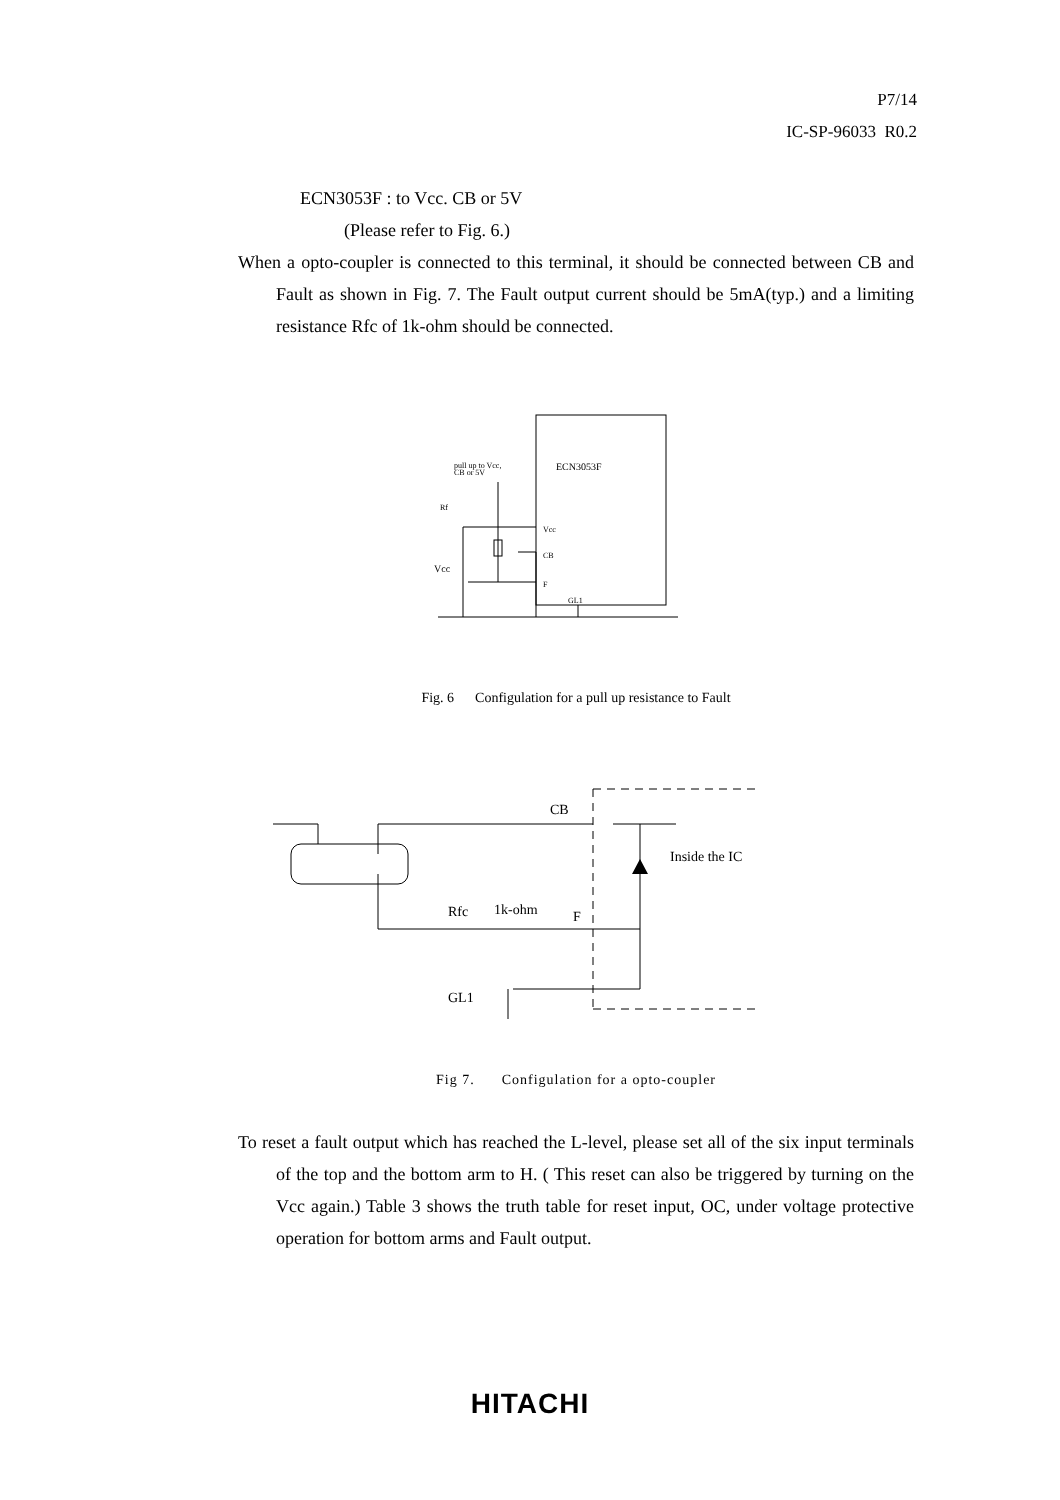P7/14
IC-SP-96033 R0.2
ECN3053F : to Vcc. CB or 5V
(Please refer to Fig. 6.)
When a opto-coupler is connected to this terminal, it should be connected between CB and Fault as shown in Fig. 7. The Fault output current should be 5mA(typ.) and a limiting resistance Rfc of 1k-ohm should be connected.
ECN3053F
pull up to Vcc,
CB or 5V
Vcc
CB
F
GL1
Rf
Vcc
Fig. 6 Configulation for a pull up resistance to Fault
CB
Inside the IC
Rfc
1k-ohm
F
GL1
Fig 7. Configulation for a opto-coupler
To reset a fault output which has reached the L-level, please set all of the six input terminals of the top and the bottom arm to H. ( This reset can also be triggered by turning on the Vcc again.) Table 3 shows the truth table for reset input, OC, under voltage protective operation for bottom arms and Fault output.
HITACHI